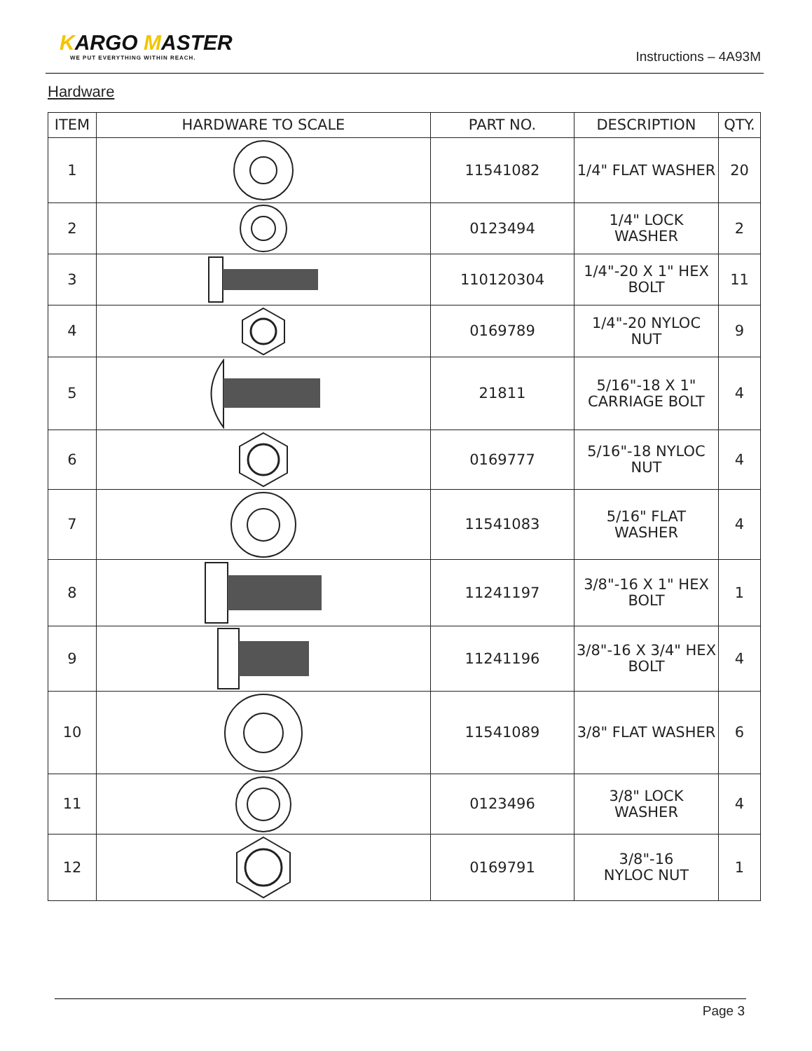KARGO MASTER
WE PUT EVERYTHING WITHIN REACH.
Instructions – 4A93M
Hardware
| ITEM | HARDWARE TO SCALE | PART NO. | DESCRIPTION | QTY. |
| --- | --- | --- | --- | --- |
| 1 | | 11541082 | 1/4" FLAT WASHER | 20 |
| 2 | | 0123494 | 1/4" LOCK WASHER | 2 |
| 3 | | 110120304 | 1/4"-20 X 1" HEX BOLT | 11 |
| 4 | | 0169789 | 1/4"-20 NYLOC NUT | 9 |
| 5 | | 21811 | 5/16"-18 X 1" CARRIAGE BOLT | 4 |
| 6 | | 0169777 | 5/16"-18 NYLOC NUT | 4 |
| 7 | | 11541083 | 5/16" FLAT WASHER | 4 |
| 8 | | 11241197 | 3/8"-16 X 1" HEX BOLT | 1 |
| 9 | | 11241196 | 3/8"-16 X 3/4" HEX BOLT | 4 |
| 10 | | 11541089 | 3/8" FLAT WASHER | 6 |
| 11 | | 0123496 | 3/8" LOCK WASHER | 4 |
| 12 | | 0169791 | 3/8"-16 NYLOC NUT | 1 |
Page 3